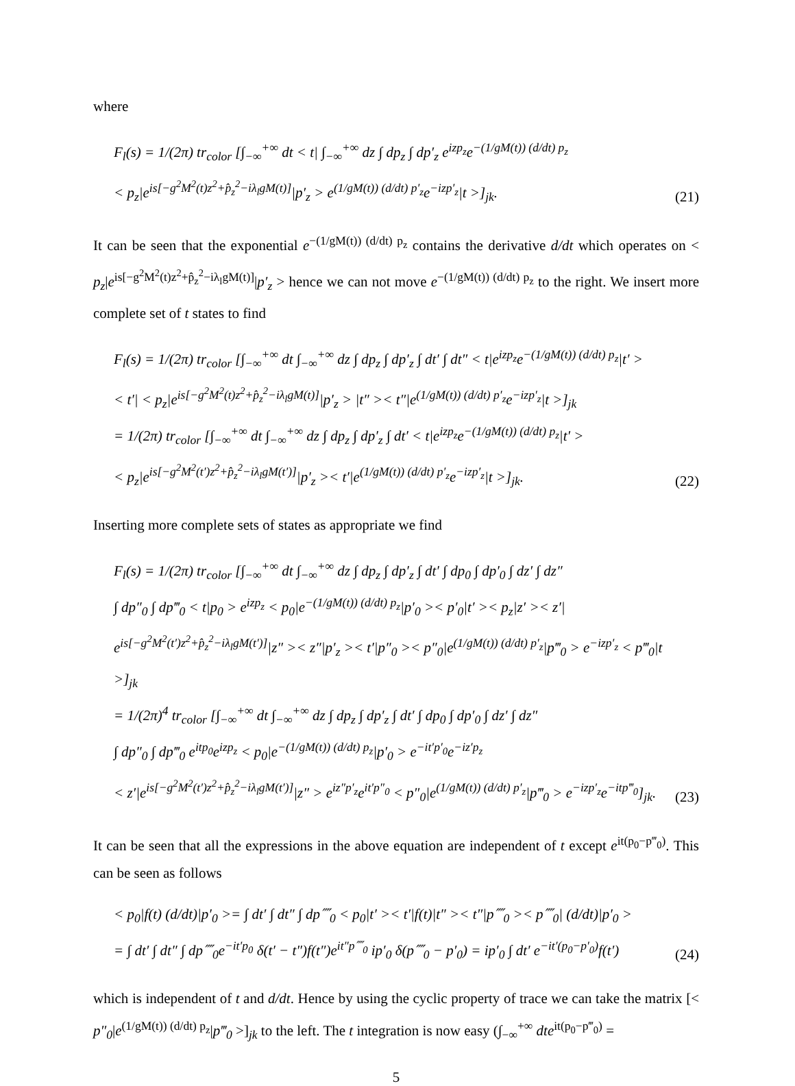where
F<sub>l</sub>(s) = 1/(2π) tr<sub>color</sub> [∫<sub>−∞</sub><sup>+∞</sup> dt < t| ∫<sub>−∞</sub><sup>+∞</sup> dz ∫ dp<sub>z</sub> ∫ dp′<sub>z</sub> e<sup>izp<sub>z</sub></sup>e<sup>−(1/gM(t)) (d/dt) p<sub>z</sub></sup>
< p<sub>z</sub>|e<sup>is[−g<sup>2</sup>M<sup>2</sup>(t)z<sup>2</sup>+p̂<sub>z</sub><sup>2</sup>−iλ<sub>l</sub>gM(t)]</sup>|p′<sub>z</sub> > e<sup>(1/gM(t)) (d/dt) p′<sub>z</sub></sup>e<sup>−izp′<sub>z</sub></sup>|t >]<sub>jk</sub>.
(21)
It can be seen that the exponential e<sup>−(1/gM(t)) (d/dt) p<sub>z</sub></sup> contains the derivative d/dt which operates on < p<sub>z</sub>|e<sup>is[−g<sup>2</sup>M<sup>2</sup>(t)z<sup>2</sup>+p̂<sub>z</sub><sup>2</sup>−iλ<sub>l</sub>gM(t)]</sup>|p′<sub>z</sub> > hence we can not move e<sup>−(1/gM(t)) (d/dt) p<sub>z</sub></sup> to the right. We insert more complete set of t states to find
F<sub>l</sub>(s) = 1/(2π) tr<sub>color</sub> [∫<sub>−∞</sub><sup>+∞</sup> dt ∫<sub>−∞</sub><sup>+∞</sup> dz ∫ dp<sub>z</sub> ∫ dp′<sub>z</sub> ∫ dt′ ∫ dt″ < t|e<sup>izp<sub>z</sub></sup>e<sup>−(1/gM(t)) (d/dt) p<sub>z</sub></sup>|t′ >
< t′| < p<sub>z</sub>|e<sup>is[−g<sup>2</sup>M<sup>2</sup>(t)z<sup>2</sup>+p̂<sub>z</sub><sup>2</sup>−iλ<sub>l</sub>gM(t)]</sup>|p′<sub>z</sub> > |t″ >< t″|e<sup>(1/gM(t)) (d/dt) p′<sub>z</sub></sup>e<sup>−izp′<sub>z</sub></sup>|t >]<sub>jk</sub>
= 1/(2π) tr<sub>color</sub> [∫<sub>−∞</sub><sup>+∞</sup> dt ∫<sub>−∞</sub><sup>+∞</sup> dz ∫ dp<sub>z</sub> ∫ dp′<sub>z</sub> ∫ dt′ < t|e<sup>izp<sub>z</sub></sup>e<sup>−(1/gM(t)) (d/dt) p<sub>z</sub></sup>|t′ >
< p<sub>z</sub>|e<sup>is[−g<sup>2</sup>M<sup>2</sup>(t′)z<sup>2</sup>+p̂<sub>z</sub><sup>2</sup>−iλ<sub>l</sub>gM(t′)]</sup>|p′<sub>z</sub> >< t′|e<sup>(1/gM(t)) (d/dt) p′<sub>z</sub></sup>e<sup>−izp′<sub>z</sub></sup>|t >]<sub>jk</sub>.
(22)
Inserting more complete sets of states as appropriate we find
F<sub>l</sub>(s) = 1/(2π) tr<sub>color</sub> [∫<sub>−∞</sub><sup>+∞</sup> dt ∫<sub>−∞</sub><sup>+∞</sup> dz ∫ dp<sub>z</sub> ∫ dp′<sub>z</sub> ∫ dt′ ∫ dp<sub>0</sub> ∫ dp′<sub>0</sub> ∫ dz′ ∫ dz″
∫ dp″<sub>0</sub> ∫ dp‴<sub>0</sub> < t|p<sub>0</sub> > e<sup>izp<sub>z</sub></sup> < p<sub>0</sub>|e<sup>−(1/gM(t)) (d/dt) p<sub>z</sub></sup>|p′<sub>0</sub> >< p′<sub>0</sub>|t′ >< p<sub>z</sub>|z′ >< z′|
e<sup>is[−g<sup>2</sup>M<sup>2</sup>(t′)z<sup>2</sup>+p̂<sub>z</sub><sup>2</sup>−iλ<sub>l</sub>gM(t′)]</sup>|z″ >< z″|p′<sub>z</sub> >< t′|p″<sub>0</sub> >< p″<sub>0</sub>|e<sup>(1/gM(t)) (d/dt) p′<sub>z</sub></sup>|p‴<sub>0</sub> > e<sup>−izp′<sub>z</sub></sup> < p‴<sub>0</sub>|t >]<sub>jk</sub>
= 1/(2π)<sup>4</sup> tr<sub>color</sub> [∫<sub>−∞</sub><sup>+∞</sup> dt ∫<sub>−∞</sub><sup>+∞</sup> dz ∫ dp<sub>z</sub> ∫ dp′<sub>z</sub> ∫ dt′ ∫ dp<sub>0</sub> ∫ dp′<sub>0</sub> ∫ dz′ ∫ dz″
∫ dp″<sub>0</sub> ∫ dp‴<sub>0</sub> e<sup>itp<sub>0</sub></sup>e<sup>izp<sub>z</sub></sup> < p<sub>0</sub>|e<sup>−(1/gM(t)) (d/dt) p<sub>z</sub></sup>|p′<sub>0</sub> > e<sup>−it′p′<sub>0</sub></sup>e<sup>−iz′p<sub>z</sub></sup>
< z′|e<sup>is[−g<sup>2</sup>M<sup>2</sup>(t′)z<sup>2</sup>+p̂<sub>z</sub><sup>2</sup>−iλ<sub>l</sub>gM(t′)]</sup>|z″ > e<sup>iz″p′<sub>z</sub></sup>e<sup>it′p″<sub>0</sub></sup> < p″<sub>0</sub>|e<sup>(1/gM(t)) (d/dt) p′<sub>z</sub></sup>|p‴<sub>0</sub> > e<sup>−izp′<sub>z</sub></sup>e<sup>−itp‴<sub>0</sub></sup>]<sub>jk</sub>.
(23)
It can be seen that all the expressions in the above equation are independent of t except e<sup>it(p<sub>0</sub>−p‴<sub>0</sub>)</sup>. This can be seen as follows
< p<sub>0</sub>|f(t) (d/dt)|p′<sub>0</sub> >= ∫ dt′ ∫ dt″ ∫ dp⁗<sub>0</sub> < p<sub>0</sub>|t′ >< t′|f(t)|t″ >< t″|p⁗<sub>0</sub> >< p⁗<sub>0</sub>| (d/dt)|p′<sub>0</sub> >
= ∫ dt′ ∫ dt″ ∫ dp⁗<sub>0</sub>e<sup>−it′p<sub>0</sub></sup> δ(t′ − t″)f(t″)e<sup>it″p⁗<sub>0</sub></sup> ip′<sub>0</sub> δ(p⁗<sub>0</sub> − p′<sub>0</sub>) = ip′<sub>0</sub> ∫ dt′ e<sup>−it′(p<sub>0</sub>−p′<sub>0</sub>)</sup>f(t′)
(24)
which is independent of t and d/dt. Hence by using the cyclic property of trace we can take the matrix [< p″<sub>0</sub>|e<sup>(1/gM(t)) (d/dt) p<sub>z</sub></sup>|p‴<sub>0</sub> >]<sub>jk</sub> to the left. The t integration is now easy (∫<sub>−∞</sub><sup>+∞</sup> dte<sup>it(p<sub>0</sub>−p‴<sub>0</sub>)</sup> =
5